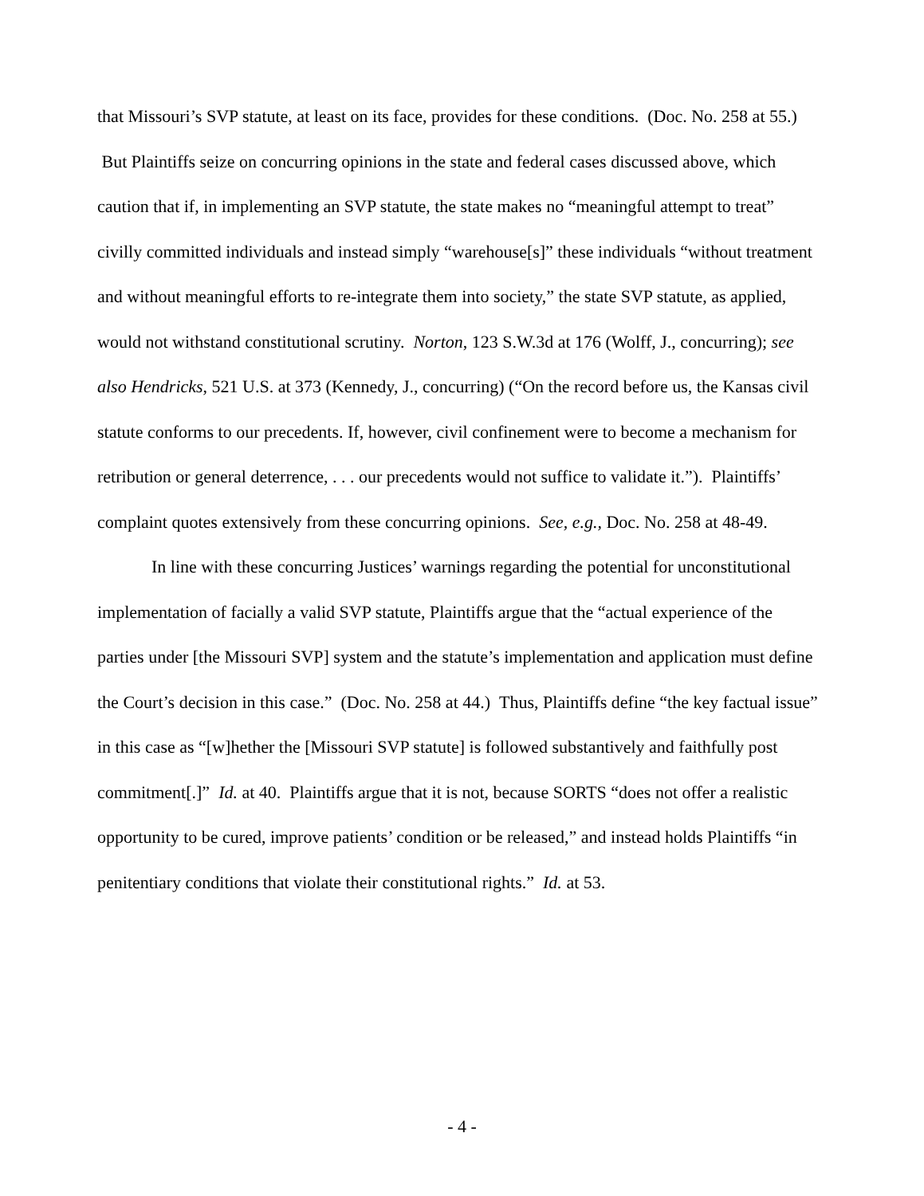that Missouri’s SVP statute, at least on its face, provides for these conditions. (Doc. No. 258 at 55.) But Plaintiffs seize on concurring opinions in the state and federal cases discussed above, which caution that if, in implementing an SVP statute, the state makes no “meaningful attempt to treat” civilly committed individuals and instead simply “warehouse[s]” these individuals “without treatment and without meaningful efforts to re-integrate them into society,” the state SVP statute, as applied, would not withstand constitutional scrutiny. Norton, 123 S.W.3d at 176 (Wolff, J., concurring); see also Hendricks, 521 U.S. at 373 (Kennedy, J., concurring) (“On the record before us, the Kansas civil statute conforms to our precedents. If, however, civil confinement were to become a mechanism for retribution or general deterrence, . . . our precedents would not suffice to validate it.”). Plaintiffs’ complaint quotes extensively from these concurring opinions. See, e.g., Doc. No. 258 at 48-49.
In line with these concurring Justices’ warnings regarding the potential for unconstitutional implementation of facially a valid SVP statute, Plaintiffs argue that the “actual experience of the parties under [the Missouri SVP] system and the statute’s implementation and application must define the Court’s decision in this case.” (Doc. No. 258 at 44.) Thus, Plaintiffs define “the key factual issue” in this case as “[w]hether the [Missouri SVP statute] is followed substantively and faithfully post commitment[.]” Id. at 40. Plaintiffs argue that it is not, because SORTS “does not offer a realistic opportunity to be cured, improve patients’ condition or be released,” and instead holds Plaintiffs “in penitentiary conditions that violate their constitutional rights.” Id. at 53.
- 4 -